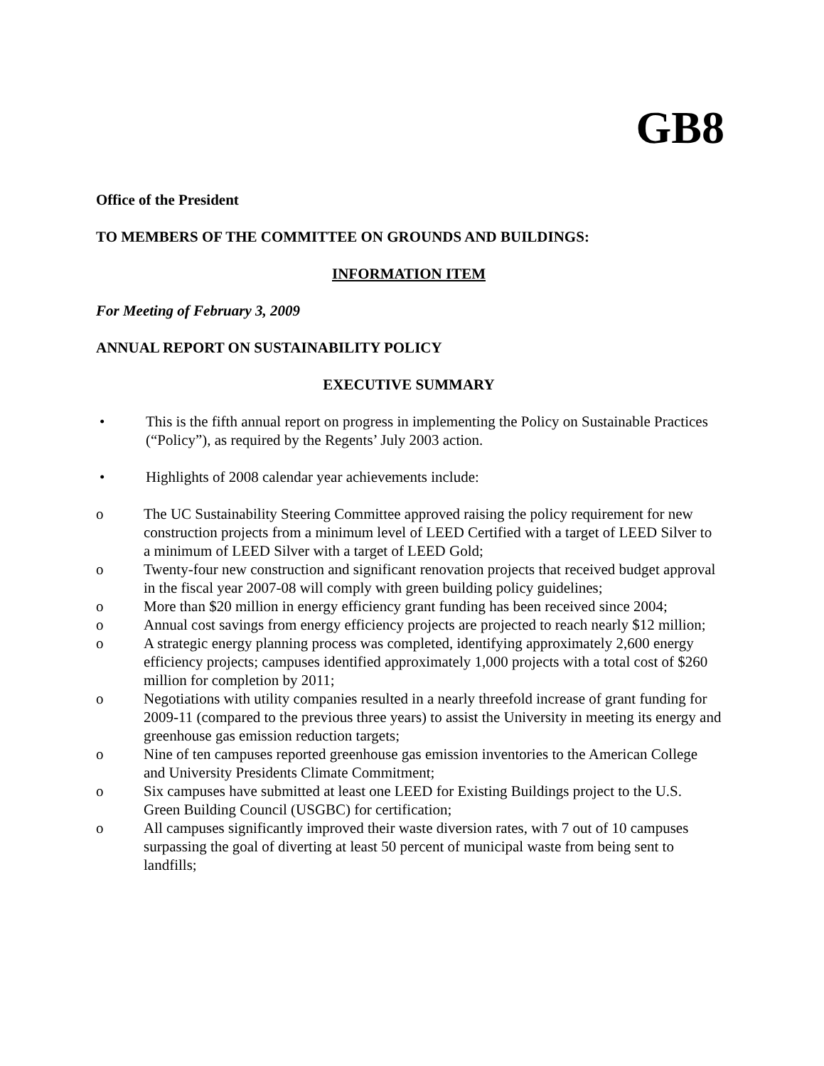GB8
Office of the President
TO MEMBERS OF THE COMMITTEE ON GROUNDS AND BUILDINGS:
INFORMATION ITEM
For Meeting of February 3, 2009
ANNUAL REPORT ON SUSTAINABILITY POLICY
EXECUTIVE SUMMARY
• This is the fifth annual report on progress in implementing the Policy on Sustainable Practices (“Policy”), as required by the Regents’ July 2003 action.
• Highlights of 2008 calendar year achievements include:
o The UC Sustainability Steering Committee approved raising the policy requirement for new construction projects from a minimum level of LEED Certified with a target of LEED Silver to a minimum of LEED Silver with a target of LEED Gold;
o Twenty-four new construction and significant renovation projects that received budget approval in the fiscal year 2007-08 will comply with green building policy guidelines;
o More than $20 million in energy efficiency grant funding has been received since 2004;
o Annual cost savings from energy efficiency projects are projected to reach nearly $12 million;
o A strategic energy planning process was completed, identifying approximately 2,600 energy efficiency projects; campuses identified approximately 1,000 projects with a total cost of $260 million for completion by 2011;
o Negotiations with utility companies resulted in a nearly threefold increase of grant funding for 2009-11 (compared to the previous three years) to assist the University in meeting its energy and greenhouse gas emission reduction targets;
o Nine of ten campuses reported greenhouse gas emission inventories to the American College and University Presidents Climate Commitment;
o Six campuses have submitted at least one LEED for Existing Buildings project to the U.S. Green Building Council (USGBC) for certification;
o All campuses significantly improved their waste diversion rates, with 7 out of 10 campuses surpassing the goal of diverting at least 50 percent of municipal waste from being sent to landfills;